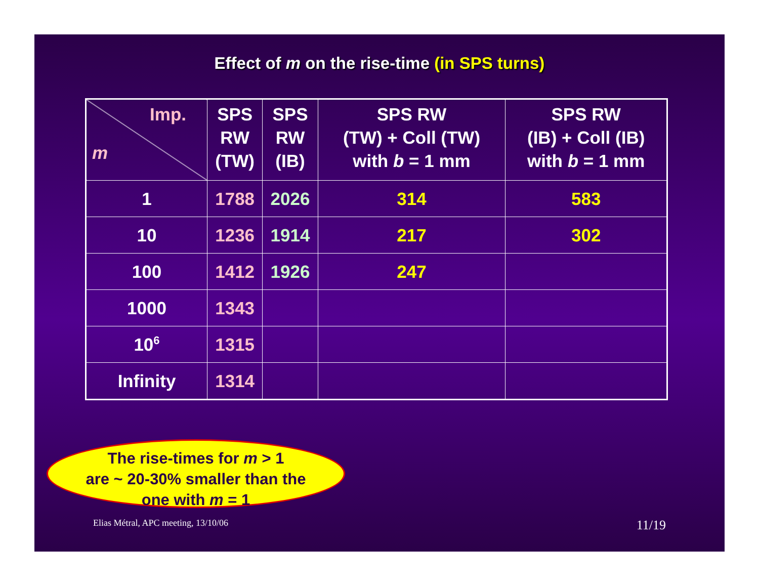Effect of m on the rise-time (in SPS turns)
| Imp. m | SPS RW (TW) | SPS RW (IB) | SPS RW (TW) + Coll (TW) with b = 1 mm | SPS RW (IB) + Coll (IB) with b = 1 mm |
| --- | --- | --- | --- | --- |
| 1 | 1788 | 2026 | 314 | 583 |
| 10 | 1236 | 1914 | 217 | 302 |
| 100 | 1412 | 1926 | 247 | |
| 1000 | 1343 | | | |
| 10<sup>6</sup> | 1315 | | | |
| Infinity | 1314 | | | |
The rise-times for m > 1
are ~ 20-30% smaller than the
one with m = 1
Elias Métral, APC meeting, 13/10/06 11/19